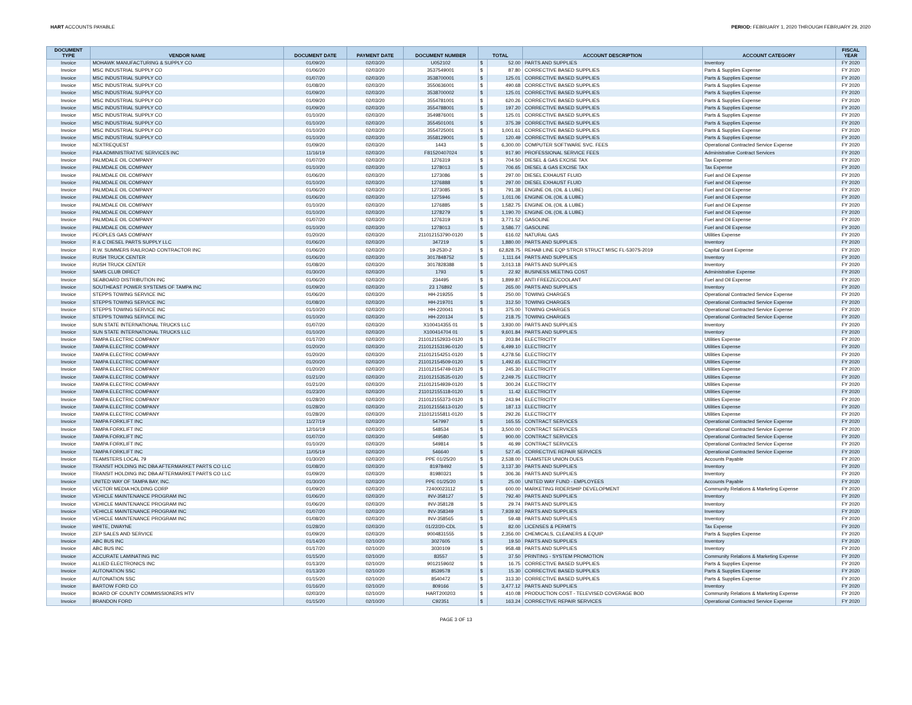HART ACCOUNTS PAYABLE PERIOD: FEBRUARY 1, 2020 THROUGH FEBRUARY 29, 2020
| DOCUMENT TYPE | VENDOR NAME | DOCUMENT DATE | PAYMENT DATE | DOCUMENT NUMBER | TOTAL | | ACCOUNT DESCRIPTION | ACCOUNT CATEGORY | FISCAL YEAR |
| --- | --- | --- | --- | --- | --- | --- | --- | --- | --- |
| Invoice | MOHAWK MANUFACTURING & SUPPLY CO | 01/09/20 | 02/03/20 | U052102 | $ | 52.00 | PARTS AND SUPPLIES | Inventory | FY 2020 |
| Invoice | MSC INDUSTRIAL SUPPLY CO | 01/06/20 | 02/03/20 | 3537549001 | $ | 87.80 | CORRECTIVE BASED SUPPLIES | Parts & Supplies Expense | FY 2020 |
| Invoice | MSC INDUSTRIAL SUPPLY CO | 01/07/20 | 02/03/20 | 3538700001 | $ | 125.01 | CORRECTIVE BASED SUPPLIES | Parts & Supplies Expense | FY 2020 |
| Invoice | MSC INDUSTRIAL SUPPLY CO | 01/08/20 | 02/03/20 | 3550636001 | $ | 490.68 | CORRECTIVE BASED SUPPLIES | Parts & Supplies Expense | FY 2020 |
| Invoice | MSC INDUSTRIAL SUPPLY CO | 01/09/20 | 02/03/20 | 3538700002 | $ | 125.01 | CORRECTIVE BASED SUPPLIES | Parts & Supplies Expense | FY 2020 |
| Invoice | MSC INDUSTRIAL SUPPLY CO | 01/09/20 | 02/03/20 | 3554781001 | $ | 620.26 | CORRECTIVE BASED SUPPLIES | Parts & Supplies Expense | FY 2020 |
| Invoice | MSC INDUSTRIAL SUPPLY CO | 01/09/20 | 02/03/20 | 3554788001 | $ | 197.20 | CORRECTIVE BASED SUPPLIES | Parts & Supplies Expense | FY 2020 |
| Invoice | MSC INDUSTRIAL SUPPLY CO | 01/10/20 | 02/03/20 | 3549876001 | $ | 125.01 | CORRECTIVE BASED SUPPLIES | Parts & Supplies Expense | FY 2020 |
| Invoice | MSC INDUSTRIAL SUPPLY CO | 01/10/20 | 02/03/20 | 3554501001 | $ | 375.39 | CORRECTIVE BASED SUPPLIES | Parts & Supplies Expense | FY 2020 |
| Invoice | MSC INDUSTRIAL SUPPLY CO | 01/10/20 | 02/03/20 | 3554725001 | $ | 1,001.61 | CORRECTIVE BASED SUPPLIES | Parts & Supplies Expense | FY 2020 |
| Invoice | MSC INDUSTRIAL SUPPLY CO | 01/10/20 | 02/03/20 | 3558129001 | $ | 120.49 | CORRECTIVE BASED SUPPLIES | Parts & Supplies Expense | FY 2020 |
| Invoice | NEXTREQUEST | 01/09/20 | 02/03/20 | 1443 | $ | 6,300.00 | COMPUTER SOFTWARE SVC. FEES | Operational Contracted Service Expense | FY 2020 |
| Invoice | P&A ADMINISTRATIVE SERVICES INC | 11/16/19 | 02/03/20 | F81520407024 | $ | 917.90 | PROFESSIONAL SERVICE FEES | Administrative Contract Services | FY 2020 |
| Invoice | PALMDALE OIL COMPANY | 01/07/20 | 02/03/20 | 1276319 | $ | 704.50 | DIESEL & GAS EXCISE TAX | Tax Expense | FY 2020 |
| Invoice | PALMDALE OIL COMPANY | 01/10/20 | 02/03/20 | 1278013 | $ | 706.65 | DIESEL & GAS EXCISE TAX | Tax Expense | FY 2020 |
| Invoice | PALMDALE OIL COMPANY | 01/06/20 | 02/03/20 | 1273086 | $ | 297.00 | DIESEL EXHAUST FLUID | Fuel and Oil Expense | FY 2020 |
| Invoice | PALMDALE OIL COMPANY | 01/10/20 | 02/03/20 | 1276888 | $ | 297.00 | DIESEL EXHAUST FLUID | Fuel and Oil Expense | FY 2020 |
| Invoice | PALMDALE OIL COMPANY | 01/06/20 | 02/03/20 | 1273085 | $ | 791.38 | ENGINE OIL (OIL & LUBE) | Fuel and Oil Expense | FY 2020 |
| Invoice | PALMDALE OIL COMPANY | 01/06/20 | 02/03/20 | 1275946 | $ | 1,011.06 | ENGINE OIL (OIL & LUBE) | Fuel and Oil Expense | FY 2020 |
| Invoice | PALMDALE OIL COMPANY | 01/10/20 | 02/03/20 | 1276885 | $ | 1,582.75 | ENGINE OIL (OIL & LUBE) | Fuel and Oil Expense | FY 2020 |
| Invoice | PALMDALE OIL COMPANY | 01/10/20 | 02/03/20 | 1278279 | $ | 1,190.70 | ENGINE OIL (OIL & LUBE) | Fuel and Oil Expense | FY 2020 |
| Invoice | PALMDALE OIL COMPANY | 01/07/20 | 02/03/20 | 1276319 | $ | 3,771.52 | GASOLINE | Fuel and Oil Expense | FY 2020 |
| Invoice | PALMDALE OIL COMPANY | 01/10/20 | 02/03/20 | 1278013 | $ | 3,586.77 | GASOLINE | Fuel and Oil Expense | FY 2020 |
| Invoice | PEOPLES GAS COMPANY | 01/20/20 | 02/03/20 | 211012153790-0120 | $ | 616.02 | NATURAL GAS | Utilities Expense | FY 2020 |
| Invoice | R & C DIESEL PARTS SUPPLY LLC | 01/06/20 | 02/03/20 | 347219 | $ | 1,880.00 | PARTS AND SUPPLIES | Inventory | FY 2020 |
| Invoice | R.W. SUMMERS RAILROAD CONTRACTOR INC | 01/06/20 | 02/03/20 | 19-2530-2 | $ | 62,828.75 | REHAB LINE EQP STRCR STRUCT MISC FL-5307S-2019 | Capital Grant Expense | FY 2020 |
| Invoice | RUSH TRUCK CENTER | 01/06/20 | 02/03/20 | 3017848752 | $ | 1,111.64 | PARTS AND SUPPLIES | Inventory | FY 2020 |
| Invoice | RUSH TRUCK CENTER | 01/08/20 | 02/03/20 | 3017828388 | $ | 3,013.18 | PARTS AND SUPPLIES | Inventory | FY 2020 |
| Invoice | SAMS CLUB DIRECT | 01/30/20 | 02/03/20 | 1793 | $ | 22.92 | BUSINESS MEETING COST | Administrative Expense | FY 2020 |
| Invoice | SEABOARD DISTRIBUTION INC | 01/06/20 | 02/03/20 | 234495 | $ | 1,899.87 | ANTI FREEZE/COOLANT | Fuel and Oil Expense | FY 2020 |
| Invoice | SOUTHEAST POWER SYSTEMS OF TAMPA INC | 01/09/20 | 02/03/20 | 23 176892 | $ | 265.00 | PARTS AND SUPPLIES | Inventory | FY 2020 |
| Invoice | STEPPS TOWING SERVICE INC | 01/06/20 | 02/03/20 | HH-219255 | $ | 250.00 | TOWING CHARGES | Operational Contracted Service Expense | FY 2020 |
| Invoice | STEPPS TOWING SERVICE INC | 01/08/20 | 02/03/20 | HH-219701 | $ | 312.50 | TOWING CHARGES | Operational Contracted Service Expense | FY 2020 |
| Invoice | STEPPS TOWING SERVICE INC | 01/10/20 | 02/03/20 | HH-220041 | $ | 375.00 | TOWING CHARGES | Operational Contracted Service Expense | FY 2020 |
| Invoice | STEPPS TOWING SERVICE INC | 01/10/20 | 02/03/20 | HH-220134 | $ | 218.75 | TOWING CHARGES | Operational Contracted Service Expense | FY 2020 |
| Invoice | SUN STATE INTERNATIONAL TRUCKS LLC | 01/07/20 | 02/03/20 | X100414355 01 | $ | 3,930.00 | PARTS AND SUPPLIES | Inventory | FY 2020 |
| Invoice | SUN STATE INTERNATIONAL TRUCKS LLC | 01/10/20 | 02/03/20 | X100414704 01 | $ | 9,601.84 | PARTS AND SUPPLIES | Inventory | FY 2020 |
| Invoice | TAMPA ELECTRIC COMPANY | 01/17/20 | 02/03/20 | 211012152933-0120 | $ | 203.84 | ELECTRICITY | Utilities Expense | FY 2020 |
| Invoice | TAMPA ELECTRIC COMPANY | 01/20/20 | 02/03/20 | 211012153196-0120 | $ | 6,499.10 | ELECTRICITY | Utilities Expense | FY 2020 |
| Invoice | TAMPA ELECTRIC COMPANY | 01/20/20 | 02/03/20 | 211012154251-0120 | $ | 4,278.56 | ELECTRICITY | Utilities Expense | FY 2020 |
| Invoice | TAMPA ELECTRIC COMPANY | 01/20/20 | 02/03/20 | 211012154509-0120 | $ | 1,492.65 | ELECTRICITY | Utilities Expense | FY 2020 |
| Invoice | TAMPA ELECTRIC COMPANY | 01/20/20 | 02/03/20 | 211012154749-0120 | $ | 245.30 | ELECTRICITY | Utilities Expense | FY 2020 |
| Invoice | TAMPA ELECTRIC COMPANY | 01/21/20 | 02/03/20 | 211012153535-0120 | $ | 2,249.75 | ELECTRICITY | Utilities Expense | FY 2020 |
| Invoice | TAMPA ELECTRIC COMPANY | 01/21/20 | 02/03/20 | 211012154939-0120 | $ | 300.24 | ELECTRICITY | Utilities Expense | FY 2020 |
| Invoice | TAMPA ELECTRIC COMPANY | 01/23/20 | 02/03/20 | 211012155118-0120 | $ | 11.42 | ELECTRICITY | Utilities Expense | FY 2020 |
| Invoice | TAMPA ELECTRIC COMPANY | 01/28/20 | 02/03/20 | 211012155373-0120 | $ | 243.94 | ELECTRICITY | Utilities Expense | FY 2020 |
| Invoice | TAMPA ELECTRIC COMPANY | 01/28/20 | 02/03/20 | 211012155613-0120 | $ | 187.13 | ELECTRICITY | Utilities Expense | FY 2020 |
| Invoice | TAMPA ELECTRIC COMPANY | 01/28/20 | 02/03/20 | 211012155811-0120 | $ | 292.26 | ELECTRICITY | Utilities Expense | FY 2020 |
| Invoice | TAMPA FORKLIFT INC | 11/27/19 | 02/03/20 | 547997 | $ | 165.55 | CONTRACT SERVICES | Operational Contracted Service Expense | FY 2020 |
| Invoice | TAMPA FORKLIFT INC | 12/16/19 | 02/03/20 | 548534 | $ | 3,500.00 | CONTRACT SERVICES | Operational Contracted Service Expense | FY 2020 |
| Invoice | TAMPA FORKLIFT INC | 01/07/20 | 02/03/20 | 549580 | $ | 900.00 | CONTRACT SERVICES | Operational Contracted Service Expense | FY 2020 |
| Invoice | TAMPA FORKLIFT INC | 01/10/20 | 02/03/20 | 549814 | $ | 46.99 | CONTRACT SERVICES | Operational Contracted Service Expense | FY 2020 |
| Invoice | TAMPA FORKLIFT INC | 11/05/19 | 02/03/20 | 546640 | $ | 527.45 | CORRECTIVE REPAIR SERVICES | Operational Contracted Service Expense | FY 2020 |
| Invoice | TEAMSTERS LOCAL 79 | 01/30/20 | 02/03/20 | PPE 01/25/20 | $ | 2,538.00 | TEAMSTER UNION DUES | Accounts Payable | FY 2020 |
| Invoice | TRANSIT HOLDING INC DBA AFTERMARKET PARTS CO LLC | 01/08/20 | 02/03/20 | 81978492 | $ | 3,137.30 | PARTS AND SUPPLIES | Inventory | FY 2020 |
| Invoice | TRANSIT HOLDING INC DBA AFTERMARKET PARTS CO LLC | 01/09/20 | 02/03/20 | 81980321 | $ | 306.36 | PARTS AND SUPPLIES | Inventory | FY 2020 |
| Invoice | UNITED WAY OF TAMPA BAY, INC. | 01/30/20 | 02/03/20 | PPE 01/25/20 | $ | 25.00 | UNITED WAY FUND - EMPLOYEES | Accounts Payable | FY 2020 |
| Invoice | VECTOR MEDIA HOLDING CORP | 01/09/20 | 02/03/20 | 72400023112 | $ | 600.00 | MARKETING RIDERSHIP DEVELOPMENT | Community Relations & Marketing Expense | FY 2020 |
| Invoice | VEHICLE MAINTENANCE PROGRAM INC | 01/06/20 | 02/03/20 | INV-358127 | $ | 792.40 | PARTS AND SUPPLIES | Inventory | FY 2020 |
| Invoice | VEHICLE MAINTENANCE PROGRAM INC | 01/06/20 | 02/03/20 | INV-358128 | $ | 29.74 | PARTS AND SUPPLIES | Inventory | FY 2020 |
| Invoice | VEHICLE MAINTENANCE PROGRAM INC | 01/07/20 | 02/03/20 | INV-358349 | $ | 7,939.92 | PARTS AND SUPPLIES | Inventory | FY 2020 |
| Invoice | VEHICLE MAINTENANCE PROGRAM INC | 01/08/20 | 02/03/20 | INV-358565 | $ | 59.48 | PARTS AND SUPPLIES | Inventory | FY 2020 |
| Invoice | WHITE, DWAYNE | 01/28/20 | 02/03/20 | 01/22/20-CDL | $ | 82.00 | LICENSES & PERMITS | Tax Expense | FY 2020 |
| Invoice | ZEP SALES AND SERVICE | 01/09/20 | 02/03/20 | 9004831555 | $ | 2,356.00 | CHEMICALS, CLEANERS & EQUIP | Parts & Supplies Expense | FY 2020 |
| Invoice | ABC BUS INC | 01/14/20 | 02/10/20 | 3027605 | $ | 19.50 | PARTS AND SUPPLIES | Inventory | FY 2020 |
| Invoice | ABC BUS INC | 01/17/20 | 02/10/20 | 3030109 | $ | 958.48 | PARTS AND SUPPLIES | Inventory | FY 2020 |
| Invoice | ACCURATE LAMINATING INC | 01/15/20 | 02/10/20 | 83557 | $ | 37.50 | PRINTING - SYSTEM PROMOTION | Community Relations & Marketing Expense | FY 2020 |
| Invoice | ALLIED ELECTRONICS INC | 01/13/20 | 02/10/20 | 9012159602 | $ | 16.75 | CORRECTIVE BASED SUPPLIES | Parts & Supplies Expense | FY 2020 |
| Invoice | AUTONATION SSC | 01/13/20 | 02/10/20 | 8539578 | $ | 15.30 | CORRECTIVE BASED SUPPLIES | Parts & Supplies Expense | FY 2020 |
| Invoice | AUTONATION SSC | 01/15/20 | 02/10/20 | 8540472 | $ | 313.30 | CORRECTIVE BASED SUPPLIES | Parts & Supplies Expense | FY 2020 |
| Invoice | BARTOW FORD CO | 01/16/20 | 02/10/20 | 809166 | $ | 3,477.12 | PARTS AND SUPPLIES | Inventory | FY 2020 |
| Invoice | BOARD OF COUNTY COMMISSIONERS HTV | 02/03/20 | 02/10/20 | HART200203 | $ | 410.08 | PRODUCTION COST - TELEVISED COVERAGE BOD | Community Relations & Marketing Expense | FY 2020 |
| Invoice | BRANDON FORD | 01/15/20 | 02/10/20 | C92351 | $ | 163.24 | CORRECTIVE REPAIR SERVICES | Operational Contracted Service Expense | FY 2020 |
PAGE 3 OF 13